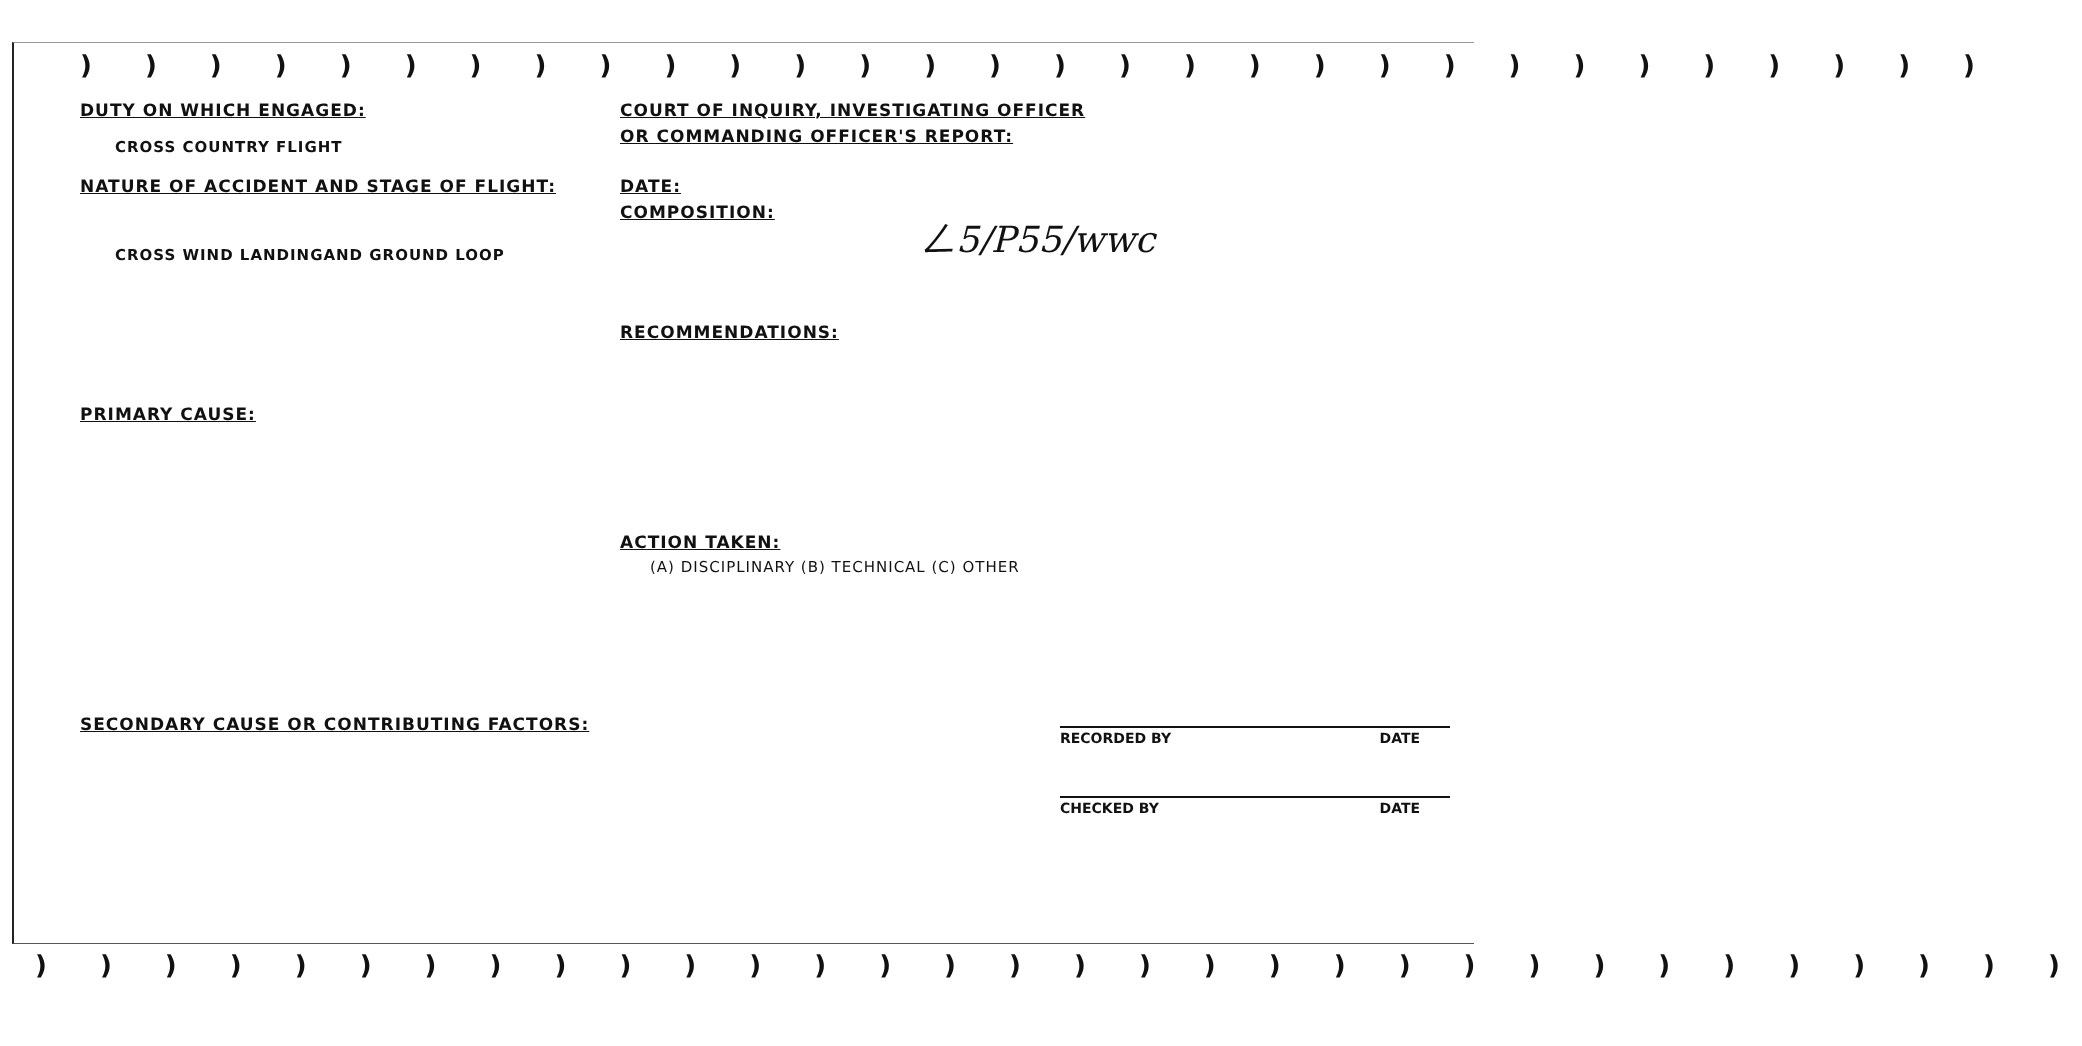) ) ) ) ) ) ) ) ) ) ) ) ) ) ) ) ) ) ) ) ) ) ) ) ) ) ) ) ) )
) ) ) ) ) ) ) ) ) ) ) ) ) ) ) ) ) ) ) ) ) ) ) ) ) ) ) ) ) ) ) )
DUTY ON WHICH ENGAGED:
CROSS COUNTRY FLIGHT
NATURE OF ACCIDENT AND STAGE OF FLIGHT:
CROSS WIND LANDINGAND GROUND LOOP
PRIMARY CAUSE:
SECONDARY CAUSE OR CONTRIBUTING FACTORS:
COURT OF INQUIRY, INVESTIGATING OFFICER
OR COMMANDING OFFICER'S REPORT:
DATE:
COMPOSITION:
RECOMMENDATIONS:
ACTION TAKEN:
(A) DISCIPLINARY (B) TECHNICAL (C) OTHER
RECORDED BY DATE
CHECKED BY DATE
ㄥ5/P55/wwc